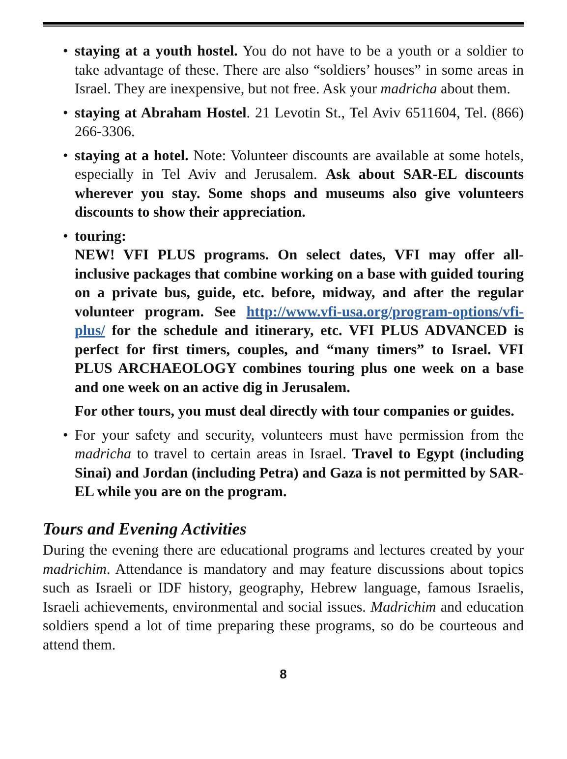• staying at a youth hostel. You do not have to be a youth or a soldier to take advantage of these. There are also “soldiers’ houses” in some areas in Israel. They are inexpensive, but not free. Ask your madricha about them.
• staying at Abraham Hostel. 21 Levotin St., Tel Aviv 6511604, Tel. (866) 266-3306.
• staying at a hotel. Note: Volunteer discounts are available at some hotels, especially in Tel Aviv and Jerusalem. Ask about SAR-EL discounts wherever you stay. Some shops and museums also give volunteers discounts to show their appreciation.
• touring:
NEW! VFI PLUS programs. On select dates, VFI may offer all-inclusive packages that combine working on a base with guided touring on a private bus, guide, etc. before, midway, and after the regular volunteer program. See http://www.vfi-usa.org/program-options/vfi-plus/ for the schedule and itinerary, etc. VFI PLUS ADVANCED is perfect for first timers, couples, and “many timers” to Israel. VFI PLUS ARCHAEOLOGY combines touring plus one week on a base and one week on an active dig in Jerusalem.
For other tours, you must deal directly with tour companies or guides.
• For your safety and security, volunteers must have permission from the madricha to travel to certain areas in Israel. Travel to Egypt (including Sinai) and Jordan (including Petra) and Gaza is not permitted by SAR-EL while you are on the program.
Tours and Evening Activities
During the evening there are educational programs and lectures created by your madrichim. Attendance is mandatory and may feature discussions about topics such as Israeli or IDF history, geography, Hebrew language, famous Israelis, Israeli achievements, environmental and social issues. Madrichim and education soldiers spend a lot of time preparing these programs, so do be courteous and attend them.
8